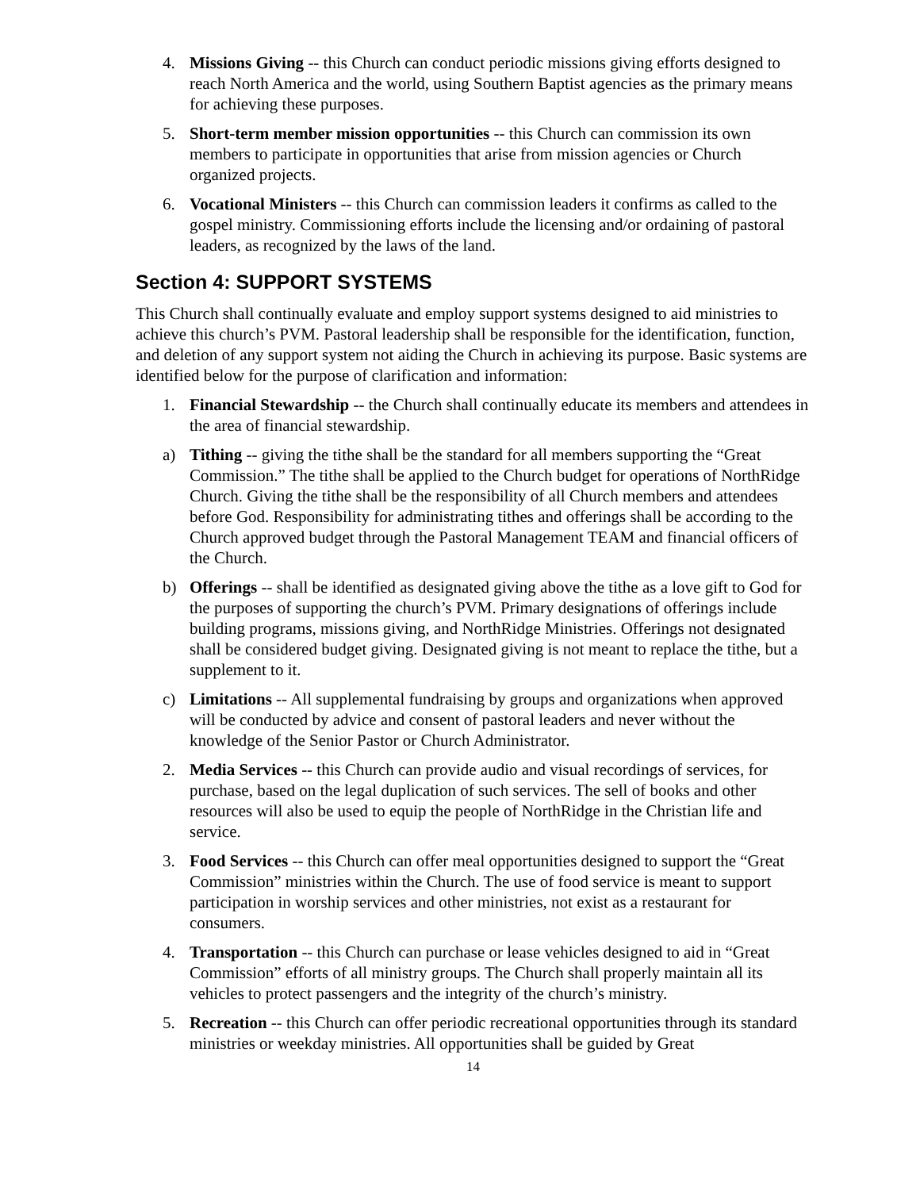4. Missions Giving -- this Church can conduct periodic missions giving efforts designed to reach North America and the world, using Southern Baptist agencies as the primary means for achieving these purposes.
5. Short-term member mission opportunities -- this Church can commission its own members to participate in opportunities that arise from mission agencies or Church organized projects.
6. Vocational Ministers -- this Church can commission leaders it confirms as called to the gospel ministry. Commissioning efforts include the licensing and/or ordaining of pastoral leaders, as recognized by the laws of the land.
Section 4: SUPPORT SYSTEMS
This Church shall continually evaluate and employ support systems designed to aid ministries to achieve this church’s PVM. Pastoral leadership shall be responsible for the identification, function, and deletion of any support system not aiding the Church in achieving its purpose. Basic systems are identified below for the purpose of clarification and information:
1. Financial Stewardship -- the Church shall continually educate its members and attendees in the area of financial stewardship.
a) Tithing -- giving the tithe shall be the standard for all members supporting the “Great Commission.” The tithe shall be applied to the Church budget for operations of NorthRidge Church. Giving the tithe shall be the responsibility of all Church members and attendees before God. Responsibility for administrating tithes and offerings shall be according to the Church approved budget through the Pastoral Management TEAM and financial officers of the Church.
b) Offerings -- shall be identified as designated giving above the tithe as a love gift to God for the purposes of supporting the church’s PVM. Primary designations of offerings include building programs, missions giving, and NorthRidge Ministries. Offerings not designated shall be considered budget giving. Designated giving is not meant to replace the tithe, but a supplement to it.
c) Limitations -- All supplemental fundraising by groups and organizations when approved will be conducted by advice and consent of pastoral leaders and never without the knowledge of the Senior Pastor or Church Administrator.
2. Media Services -- this Church can provide audio and visual recordings of services, for purchase, based on the legal duplication of such services. The sell of books and other resources will also be used to equip the people of NorthRidge in the Christian life and service.
3. Food Services -- this Church can offer meal opportunities designed to support the “Great Commission” ministries within the Church. The use of food service is meant to support participation in worship services and other ministries, not exist as a restaurant for consumers.
4. Transportation -- this Church can purchase or lease vehicles designed to aid in “Great Commission” efforts of all ministry groups. The Church shall properly maintain all its vehicles to protect passengers and the integrity of the church’s ministry.
5. Recreation -- this Church can offer periodic recreational opportunities through its standard ministries or weekday ministries. All opportunities shall be guided by Great
14